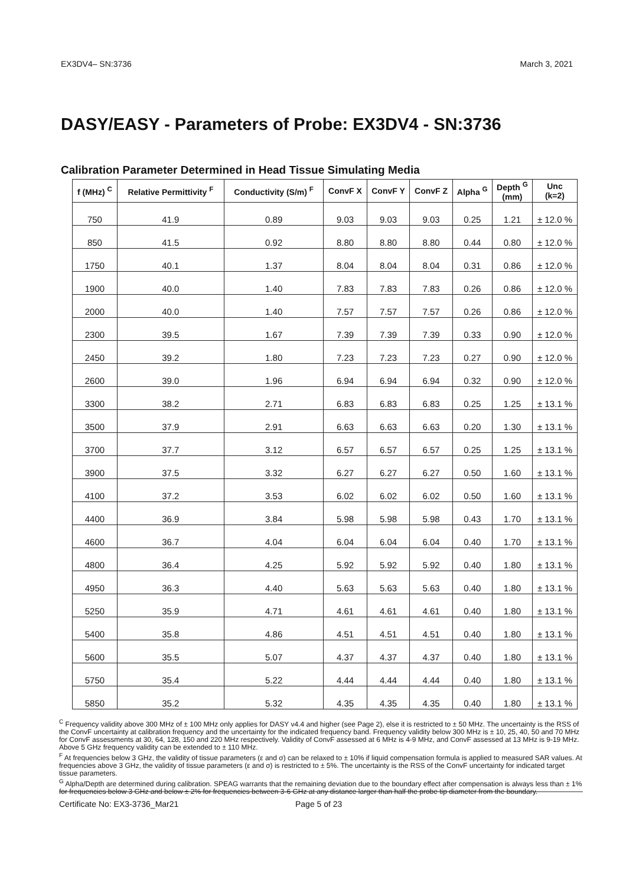EX3DV4– SN:3736 March 3, 2021
DASY/EASY - Parameters of Probe: EX3DV4 - SN:3736
Calibration Parameter Determined in Head Tissue Simulating Media
| f (MHz) <sup>C</sup> | Relative Permittivity <sup>F</sup> | Conductivity (S/m) <sup>F</sup> | ConvF X | ConvF Y | ConvF Z | Alpha <sup>G</sup> | Depth <sup>G</sup> (mm) | Unc (k=2) |
| --- | --- | --- | --- | --- | --- | --- | --- | --- |
| 750 | 41.9 | 0.89 | 9.03 | 9.03 | 9.03 | 0.25 | 1.21 | ± 12.0 % |
| 850 | 41.5 | 0.92 | 8.80 | 8.80 | 8.80 | 0.44 | 0.80 | ± 12.0 % |
| 1750 | 40.1 | 1.37 | 8.04 | 8.04 | 8.04 | 0.31 | 0.86 | ± 12.0 % |
| 1900 | 40.0 | 1.40 | 7.83 | 7.83 | 7.83 | 0.26 | 0.86 | ± 12.0 % |
| 2000 | 40.0 | 1.40 | 7.57 | 7.57 | 7.57 | 0.26 | 0.86 | ± 12.0 % |
| 2300 | 39.5 | 1.67 | 7.39 | 7.39 | 7.39 | 0.33 | 0.90 | ± 12.0 % |
| 2450 | 39.2 | 1.80 | 7.23 | 7.23 | 7.23 | 0.27 | 0.90 | ± 12.0 % |
| 2600 | 39.0 | 1.96 | 6.94 | 6.94 | 6.94 | 0.32 | 0.90 | ± 12.0 % |
| 3300 | 38.2 | 2.71 | 6.83 | 6.83 | 6.83 | 0.25 | 1.25 | ± 13.1 % |
| 3500 | 37.9 | 2.91 | 6.63 | 6.63 | 6.63 | 0.20 | 1.30 | ± 13.1 % |
| 3700 | 37.7 | 3.12 | 6.57 | 6.57 | 6.57 | 0.25 | 1.25 | ± 13.1 % |
| 3900 | 37.5 | 3.32 | 6.27 | 6.27 | 6.27 | 0.50 | 1.60 | ± 13.1 % |
| 4100 | 37.2 | 3.53 | 6.02 | 6.02 | 6.02 | 0.50 | 1.60 | ± 13.1 % |
| 4400 | 36.9 | 3.84 | 5.98 | 5.98 | 5.98 | 0.43 | 1.70 | ± 13.1 % |
| 4600 | 36.7 | 4.04 | 6.04 | 6.04 | 6.04 | 0.40 | 1.70 | ± 13.1 % |
| 4800 | 36.4 | 4.25 | 5.92 | 5.92 | 5.92 | 0.40 | 1.80 | ± 13.1 % |
| 4950 | 36.3 | 4.40 | 5.63 | 5.63 | 5.63 | 0.40 | 1.80 | ± 13.1 % |
| 5250 | 35.9 | 4.71 | 4.61 | 4.61 | 4.61 | 0.40 | 1.80 | ± 13.1 % |
| 5400 | 35.8 | 4.86 | 4.51 | 4.51 | 4.51 | 0.40 | 1.80 | ± 13.1 % |
| 5600 | 35.5 | 5.07 | 4.37 | 4.37 | 4.37 | 0.40 | 1.80 | ± 13.1 % |
| 5750 | 35.4 | 5.22 | 4.44 | 4.44 | 4.44 | 0.40 | 1.80 | ± 13.1 % |
| 5850 | 35.2 | 5.32 | 4.35 | 4.35 | 4.35 | 0.40 | 1.80 | ± 13.1 % |
<sup>C</sup> Frequency validity above 300 MHz of ± 100 MHz only applies for DASY v4.4 and higher (see Page 2), else it is restricted to ± 50 MHz. The uncertainty is the RSS of the ConvF uncertainty at calibration frequency and the uncertainty for the indicated frequency band. Frequency validity below 300 MHz is ± 10, 25, 40, 50 and 70 MHz for ConvF assessments at 30, 64, 128, 150 and 220 MHz respectively. Validity of ConvF assessed at 6 MHz is 4-9 MHz, and ConvF assessed at 13 MHz is 9-19 MHz. Above 5 GHz frequency validity can be extended to ± 110 MHz.
<sup>F</sup> At frequencies below 3 GHz, the validity of tissue parameters (ε and σ) can be relaxed to ± 10% if liquid compensation formula is applied to measured SAR values. At frequencies above 3 GHz, the validity of tissue parameters (ε and σ) is restricted to ± 5%. The uncertainty is the RSS of the ConvF uncertainty for indicated target tissue parameters.
<sup>G</sup> Alpha/Depth are determined during calibration. SPEAG warrants that the remaining deviation due to the boundary effect after compensation is always less than ± 1% for frequencies below 3 GHz and below ± 2% for frequencies between 3-6 GHz at any distance larger than half the probe tip diameter from the boundary.
Certificate No: EX3-3736_Mar21 Page 5 of 23